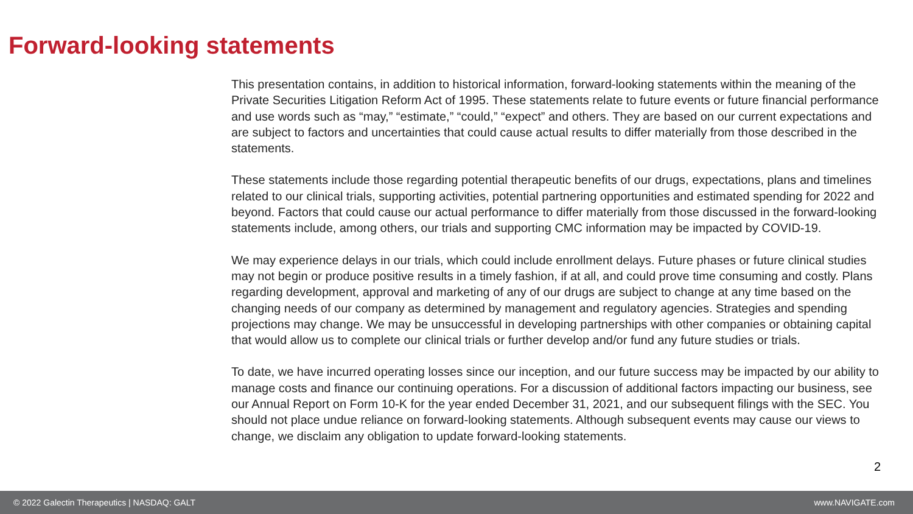Forward-looking statements
This presentation contains, in addition to historical information, forward-looking statements within the meaning of the Private Securities Litigation Reform Act of 1995. These statements relate to future events or future financial performance and use words such as “may,” “estimate,” “could,” “expect” and others. They are based on our current expectations and are subject to factors and uncertainties that could cause actual results to differ materially from those described in the statements.
These statements include those regarding potential therapeutic benefits of our drugs, expectations, plans and timelines related to our clinical trials, supporting activities, potential partnering opportunities and estimated spending for 2022 and beyond. Factors that could cause our actual performance to differ materially from those discussed in the forward-looking statements include, among others, our trials and supporting CMC information may be impacted by COVID-19.
We may experience delays in our trials, which could include enrollment delays. Future phases or future clinical studies may not begin or produce positive results in a timely fashion, if at all, and could prove time consuming and costly. Plans regarding development, approval and marketing of any of our drugs are subject to change at any time based on the changing needs of our company as determined by management and regulatory agencies. Strategies and spending projections may change. We may be unsuccessful in developing partnerships with other companies or obtaining capital that would allow us to complete our clinical trials or further develop and/or fund any future studies or trials.
To date, we have incurred operating losses since our inception, and our future success may be impacted by our ability to manage costs and finance our continuing operations. For a discussion of additional factors impacting our business, see our Annual Report on Form 10-K for the year ended December 31, 2021, and our subsequent filings with the SEC. You should not place undue reliance on forward-looking statements. Although subsequent events may cause our views to change, we disclaim any obligation to update forward-looking statements.
2
© 2022 Galectin Therapeutics | NASDAQ: GALT www.NAVIGATE.com